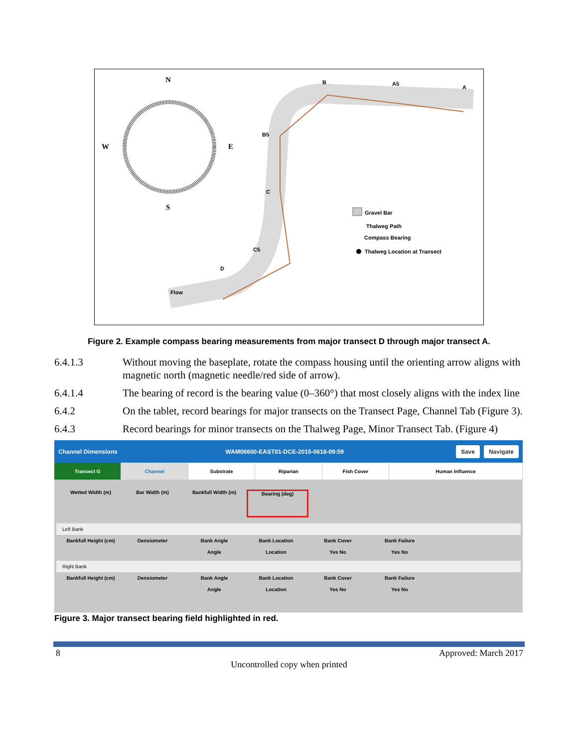N
S
W
E
B
A5
A
B5
C
C5
D
Flow
Gravel Bar
Thalweg Path
Compass Bearing
Thalweg Location at Transect
Figure 2. Example compass bearing measurements from major transect D through major transect A.
6.4.1.3 Without moving the baseplate, rotate the compass housing until the orienting arrow aligns with magnetic north (magnetic needle/red side of arrow).
6.4.1.4 The bearing of record is the bearing value (0–360°) that most closely aligns with the index line
6.4.2 On the tablet, record bearings for major transects on the Transect Page, Channel Tab (Figure 3).
6.4.3 Record bearings for minor transects on the Thalweg Page, Minor Transect Tab. (Figure 4)
Channel Dimensions WAM06600-EAST01-DCE-2015-0618-09:59 Save Navigate
Transect G Channel Substrate Riparian Fish Cover Human Influence
Wetted Width (m) Bar Width (m) Bankfull Width (m) Bearing (deg)
Left Bank
Bankfull Height (cm) Densiometer Bank Angle Bank Location Bank Cover Bank Failure
Angle Location Yes No Yes No
Right Bank
Bankfull Height (cm) Densiometer Bank Angle Bank Location Bank Cover Bank Failure
Angle Location Yes No Yes No
Figure 3. Major transect bearing field highlighted in red.
8 Approved: March 2017
Uncontrolled copy when printed